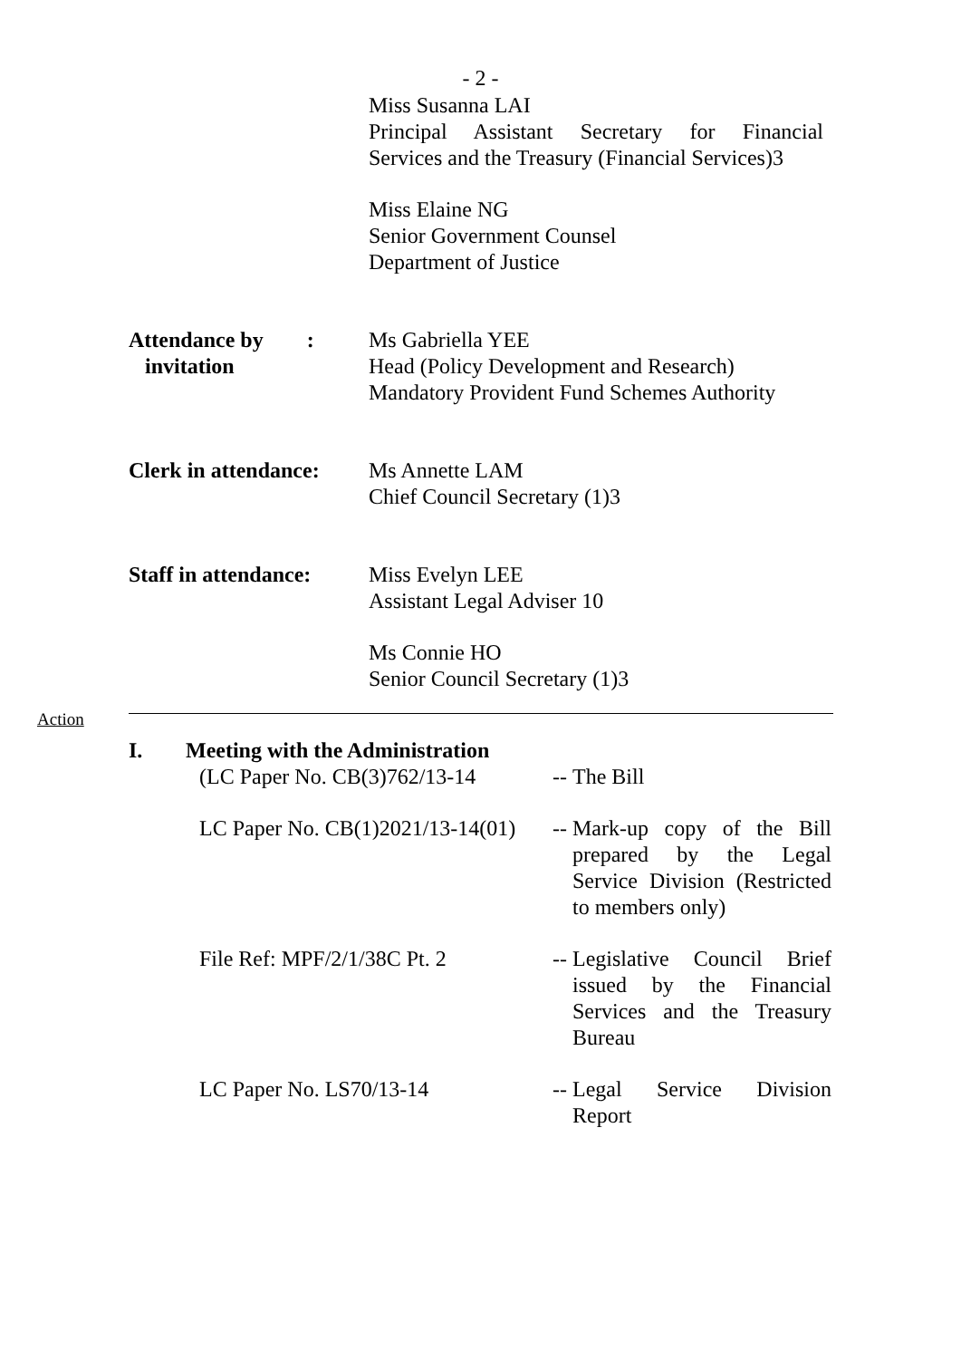- 2 -
Miss Susanna LAI
Principal Assistant Secretary for Financial
Services and the Treasury (Financial Services)3
Miss Elaine NG
Senior Government Counsel
Department of Justice
Attendance by :
invitation
Ms Gabriella YEE
Head (Policy Development and Research)
Mandatory Provident Fund Schemes Authority
Clerk in attendance:
Ms Annette LAM
Chief Council Secretary (1)3
Staff in attendance:
Miss Evelyn LEE
Assistant Legal Adviser 10
Ms Connie HO
Senior Council Secretary (1)3
Action
I. Meeting with the Administration
(LC Paper No. CB(3)762/13-14
--
The Bill
LC Paper No. CB(1)2021/13-14(01)
--
Mark-up copy of the Bill
prepared by the Legal
Service Division (Restricted
to members only)
File Ref: MPF/2/1/38C Pt. 2 --
Legislative Council Brief
issued by the Financial
Services and the Treasury
Bureau
LC Paper No. LS70/13-14 --
Legal Service Division
Report